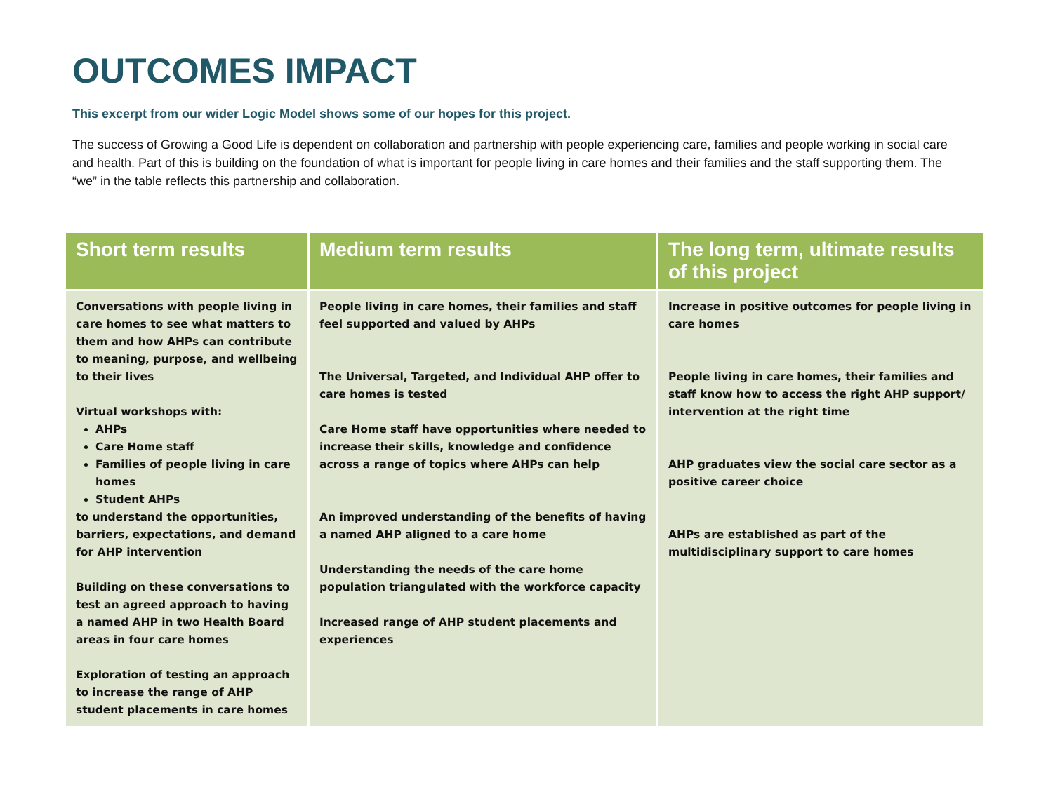OUTCOMES IMPACT
This excerpt from our wider Logic Model shows some of our hopes for this project.
The success of Growing a Good Life is dependent on collaboration and partnership with people experiencing care, families and people working in social care and health. Part of this is building on the foundation of what is important for people living in care homes and their families and the staff supporting them. The “we” in the table reflects this partnership and collaboration.
| Short term results | Medium term results | The long term, ultimate results of this project |
| --- | --- | --- |
| Conversations with people living in care homes to see what matters to them and how AHPs can contribute to meaning, purpose, and wellbeing to their lives Virtual workshops with: AHPs Care Home staff Families of people living in care homes Student AHPs to understand the opportunities, barriers, expectations, and demand for AHP intervention Building on these conversations to test an agreed approach to having a named AHP in two Health Board areas in four care homes Exploration of testing an approach to increase the range of AHP student placements in care homes | People living in care homes, their families and staff feel supported and valued by AHPs The Universal, Targeted, and Individual AHP offer to care homes is tested Care Home staff have opportunities where needed to increase their skills, knowledge and confidence across a range of topics where AHPs can help An improved understanding of the benefits of having a named AHP aligned to a care home Understanding the needs of the care home population triangulated with the workforce capacity Increased range of AHP student placements and experiences | Increase in positive outcomes for people living in care homes People living in care homes, their families and staff know how to access the right AHP support/ intervention at the right time AHP graduates view the social care sector as a positive career choice AHPs are established as part of the multidisciplinary support to care homes |